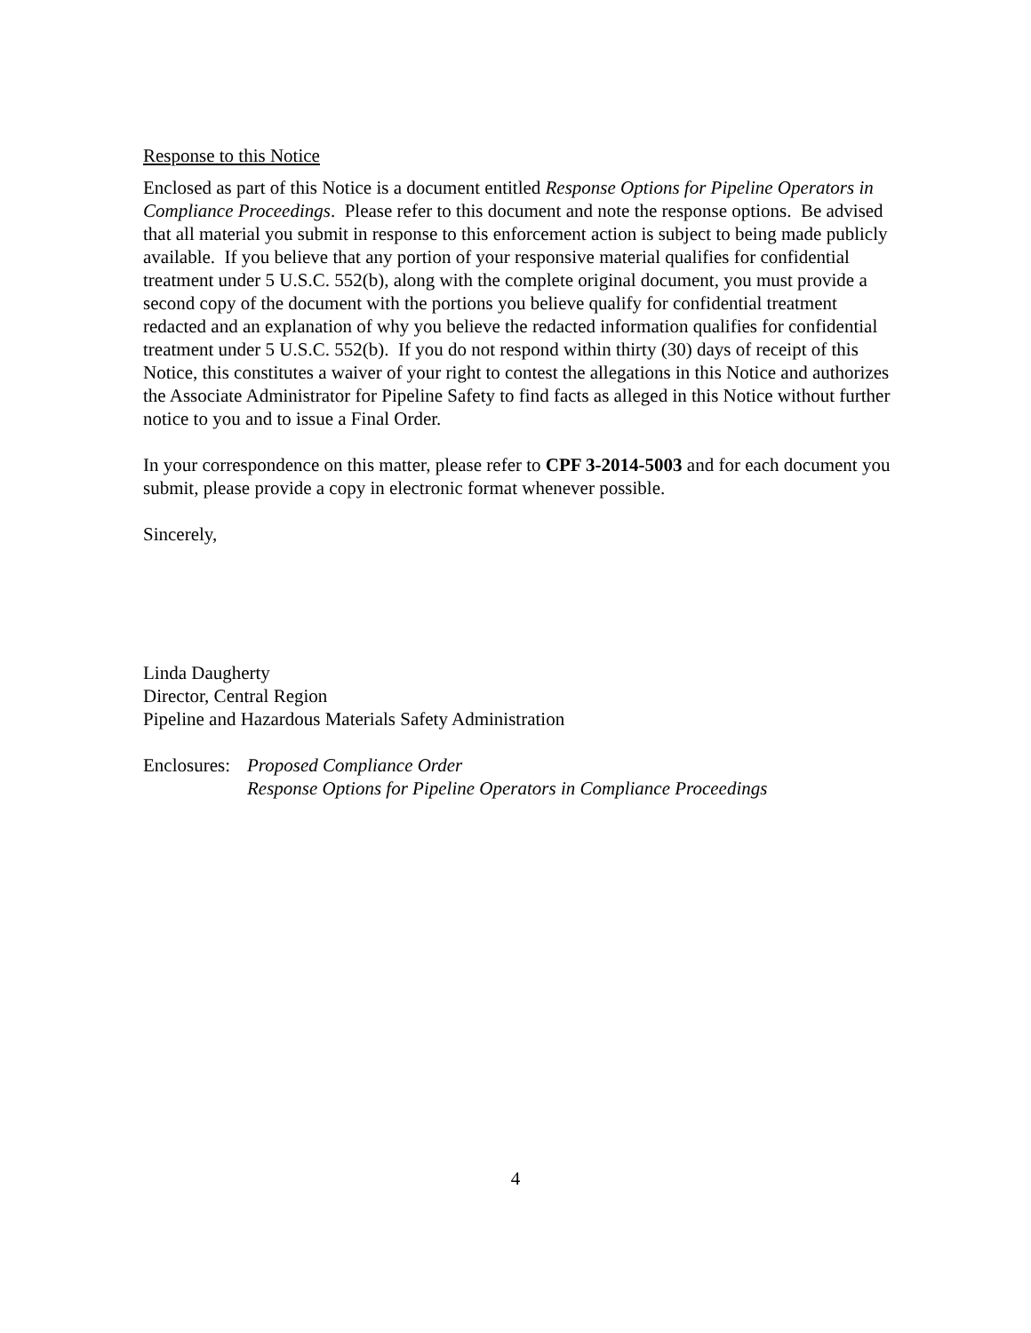Response to this Notice
Enclosed as part of this Notice is a document entitled Response Options for Pipeline Operators in Compliance Proceedings. Please refer to this document and note the response options. Be advised that all material you submit in response to this enforcement action is subject to being made publicly available. If you believe that any portion of your responsive material qualifies for confidential treatment under 5 U.S.C. 552(b), along with the complete original document, you must provide a second copy of the document with the portions you believe qualify for confidential treatment redacted and an explanation of why you believe the redacted information qualifies for confidential treatment under 5 U.S.C. 552(b). If you do not respond within thirty (30) days of receipt of this Notice, this constitutes a waiver of your right to contest the allegations in this Notice and authorizes the Associate Administrator for Pipeline Safety to find facts as alleged in this Notice without further notice to you and to issue a Final Order.
In your correspondence on this matter, please refer to CPF 3-2014-5003 and for each document you submit, please provide a copy in electronic format whenever possible.
Sincerely,
Linda Daugherty
Director, Central Region
Pipeline and Hazardous Materials Safety Administration
Enclosures:
Proposed Compliance Order
Response Options for Pipeline Operators in Compliance Proceedings
4